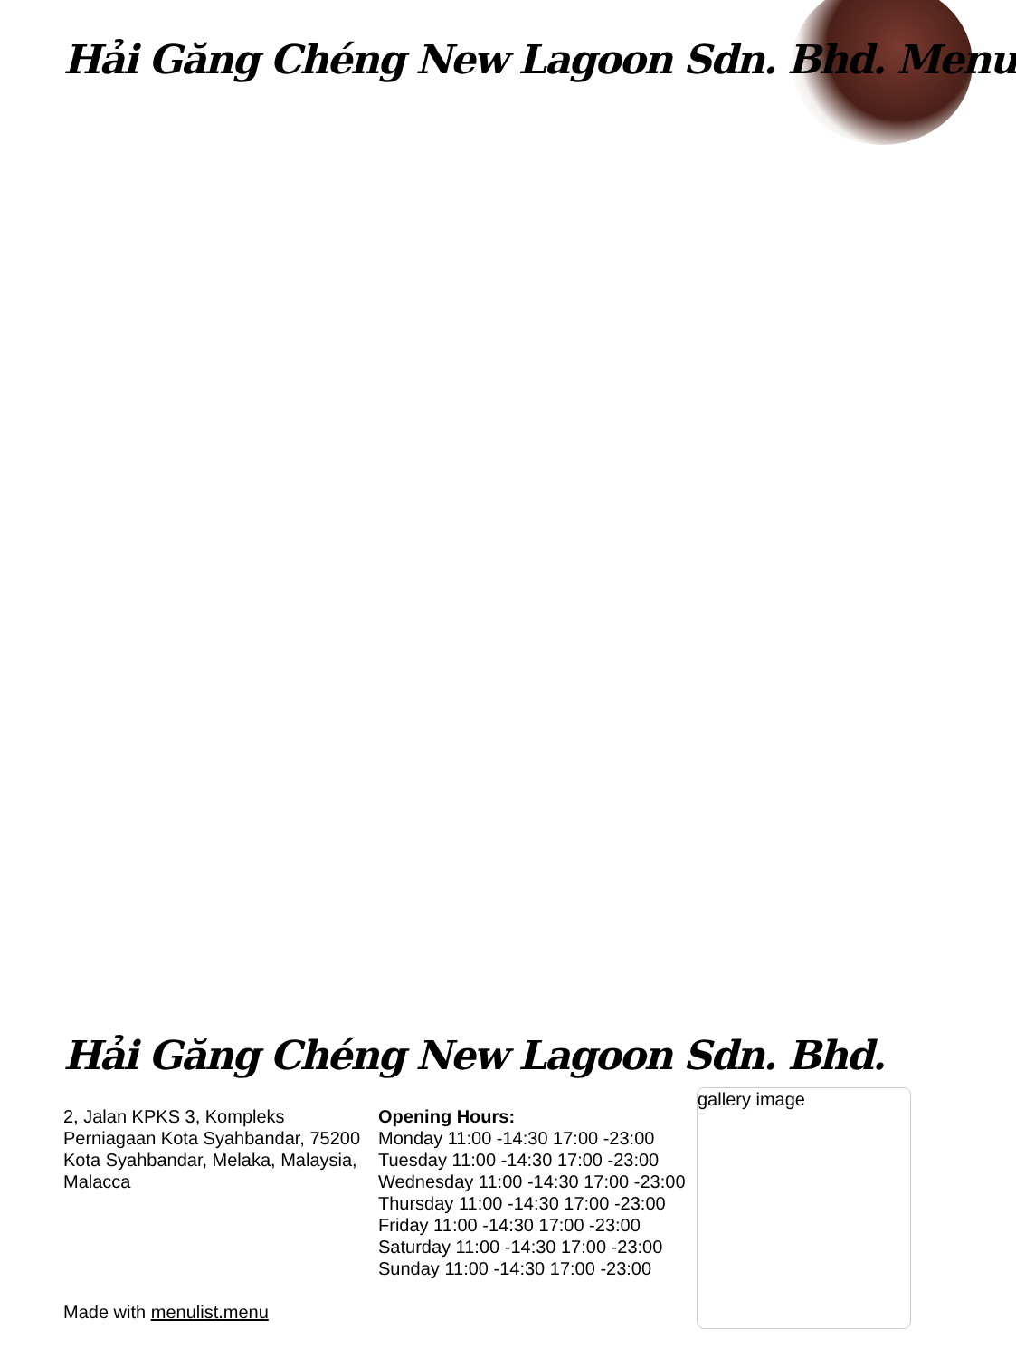Hải Găng Chéng New Lagoon Sdn. Bhd. Menu
Hải Găng Chéng New Lagoon Sdn. Bhd.
2, Jalan KPKS 3, Kompleks Perniagaan Kota Syahbandar, 75200 Kota Syahbandar, Melaka, Malaysia, Malacca
Made with menulist.menu
Opening Hours:
Monday 11:00 -14:30 17:00 -23:00
Tuesday 11:00 -14:30 17:00 -23:00
Wednesday 11:00 -14:30 17:00 -23:00
Thursday 11:00 -14:30 17:00 -23:00
Friday 11:00 -14:30 17:00 -23:00
Saturday 11:00 -14:30 17:00 -23:00
Sunday 11:00 -14:30 17:00 -23:00
gallery image